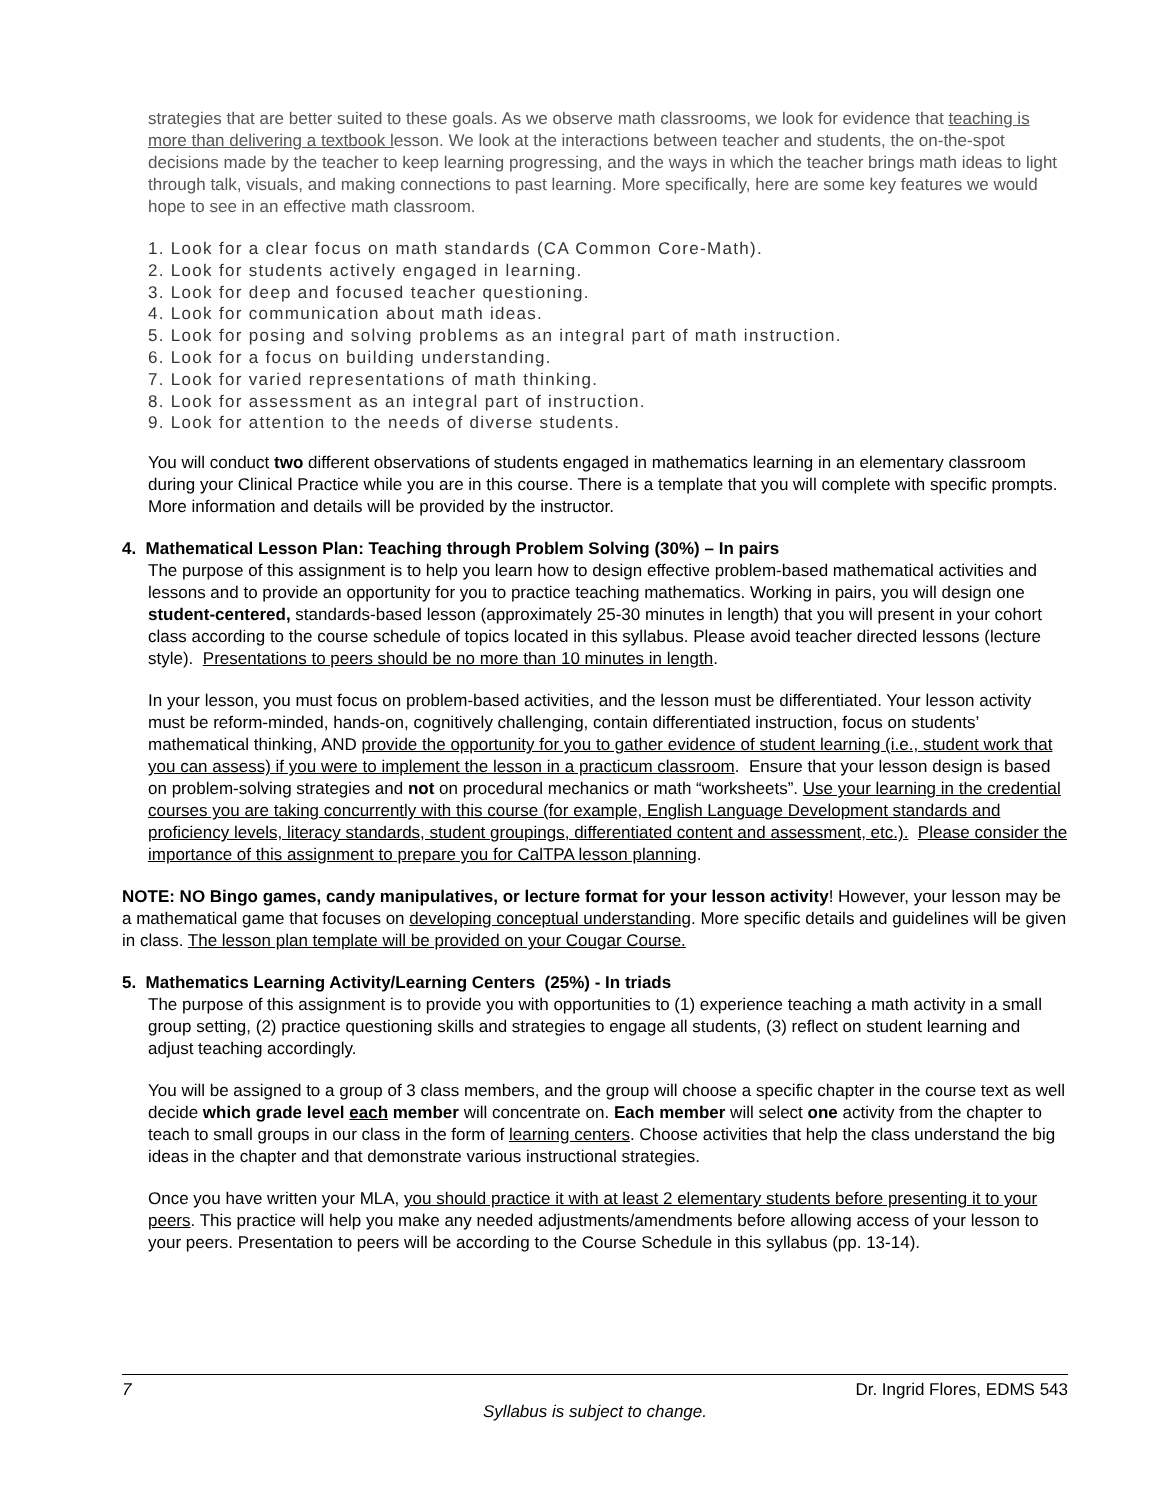strategies that are better suited to these goals. As we observe math classrooms, we look for evidence that teaching is more than delivering a textbook lesson. We look at the interactions between teacher and students, the on-the-spot decisions made by the teacher to keep learning progressing, and the ways in which the teacher brings math ideas to light through talk, visuals, and making connections to past learning. More specifically, here are some key features we would hope to see in an effective math classroom.
1. Look for a clear focus on math standards (CA Common Core-Math).
2. Look for students actively engaged in learning.
3. Look for deep and focused teacher questioning.
4. Look for communication about math ideas.
5. Look for posing and solving problems as an integral part of math instruction.
6. Look for a focus on building understanding.
7. Look for varied representations of math thinking.
8. Look for assessment as an integral part of instruction.
9. Look for attention to the needs of diverse students.
You will conduct two different observations of students engaged in mathematics learning in an elementary classroom during your Clinical Practice while you are in this course. There is a template that you will complete with specific prompts. More information and details will be provided by the instructor.
4. Mathematical Lesson Plan: Teaching through Problem Solving (30%) – In pairs
The purpose of this assignment is to help you learn how to design effective problem-based mathematical activities and lessons and to provide an opportunity for you to practice teaching mathematics. Working in pairs, you will design one student-centered, standards-based lesson (approximately 25-30 minutes in length) that you will present in your cohort class according to the course schedule of topics located in this syllabus. Please avoid teacher directed lessons (lecture style). Presentations to peers should be no more than 10 minutes in length.
In your lesson, you must focus on problem-based activities, and the lesson must be differentiated. Your lesson activity must be reform-minded, hands-on, cognitively challenging, contain differentiated instruction, focus on students’ mathematical thinking, AND provide the opportunity for you to gather evidence of student learning (i.e., student work that you can assess) if you were to implement the lesson in a practicum classroom. Ensure that your lesson design is based on problem-solving strategies and not on procedural mechanics or math “worksheets”. Use your learning in the credential courses you are taking concurrently with this course (for example, English Language Development standards and proficiency levels, literacy standards, student groupings, differentiated content and assessment, etc.). Please consider the importance of this assignment to prepare you for CalTPA lesson planning.
NOTE: NO Bingo games, candy manipulatives, or lecture format for your lesson activity! However, your lesson may be a mathematical game that focuses on developing conceptual understanding. More specific details and guidelines will be given in class. The lesson plan template will be provided on your Cougar Course.
5. Mathematics Learning Activity/Learning Centers (25%) - In triads
The purpose of this assignment is to provide you with opportunities to (1) experience teaching a math activity in a small group setting, (2) practice questioning skills and strategies to engage all students, (3) reflect on student learning and adjust teaching accordingly.
You will be assigned to a group of 3 class members, and the group will choose a specific chapter in the course text as well decide which grade level each member will concentrate on. Each member will select one activity from the chapter to teach to small groups in our class in the form of learning centers. Choose activities that help the class understand the big ideas in the chapter and that demonstrate various instructional strategies.
Once you have written your MLA, you should practice it with at least 2 elementary students before presenting it to your peers. This practice will help you make any needed adjustments/amendments before allowing access of your lesson to your peers. Presentation to peers will be according to the Course Schedule in this syllabus (pp. 13-14).
7 Dr. Ingrid Flores, EDMS 543
Syllabus is subject to change.